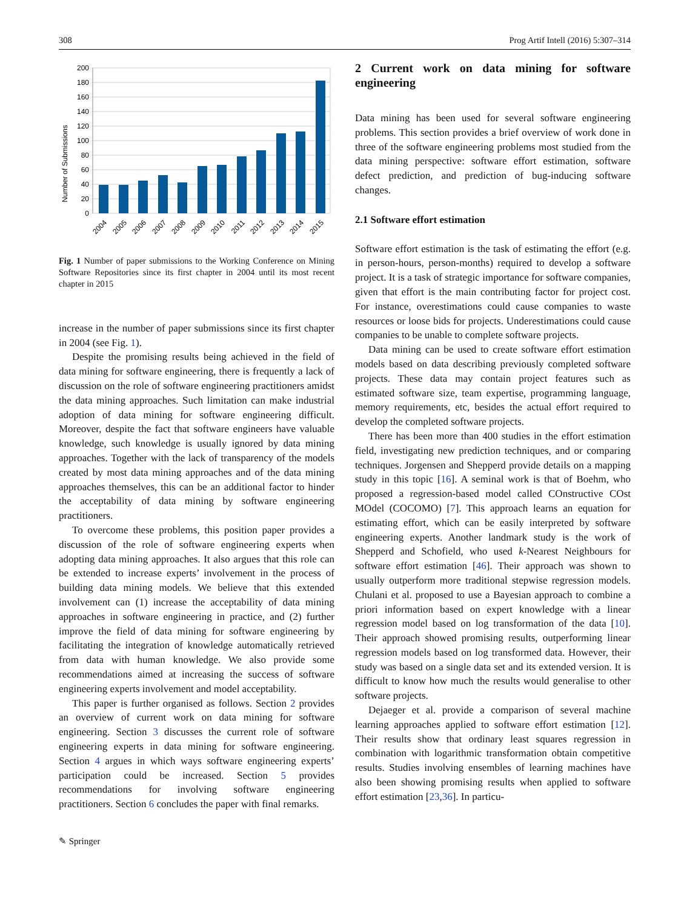308 Prog Artif Intell (2016) 5:307–314
Number of Submissions
200
180
160
140
120
100
80
60
40
20
0
2004
2005
2006
2007
2008
2009
2010
2011
2012
2013
2014
2015
Fig. 1 Number of paper submissions to the Working Conference on Mining Software Repositories since its first chapter in 2004 until its most recent chapter in 2015
increase in the number of paper submissions since its first chapter in 2004 (see Fig. 1).
Despite the promising results being achieved in the field of data mining for software engineering, there is frequently a lack of discussion on the role of software engineering practitioners amidst the data mining approaches. Such limitation can make industrial adoption of data mining for software engineering difficult. Moreover, despite the fact that software engineers have valuable knowledge, such knowledge is usually ignored by data mining approaches. Together with the lack of transparency of the models created by most data mining approaches and of the data mining approaches themselves, this can be an additional factor to hinder the acceptability of data mining by software engineering practitioners.
To overcome these problems, this position paper provides a discussion of the role of software engineering experts when adopting data mining approaches. It also argues that this role can be extended to increase experts’ involvement in the process of building data mining models. We believe that this extended involvement can (1) increase the acceptability of data mining approaches in software engineering in practice, and (2) further improve the field of data mining for software engineering by facilitating the integration of knowledge automatically retrieved from data with human knowledge. We also provide some recommendations aimed at increasing the success of software engineering experts involvement and model acceptability.
This paper is further organised as follows. Section 2 provides an overview of current work on data mining for software engineering. Section 3 discusses the current role of software engineering experts in data mining for software engineering. Section 4 argues in which ways software engineering experts’ participation could be increased. Section 5 provides recommendations for involving software engineering practitioners. Section 6 concludes the paper with final remarks.
✎ Springer
2 Current work on data mining for software engineering
Data mining has been used for several software engineering problems. This section provides a brief overview of work done in three of the software engineering problems most studied from the data mining perspective: software effort estimation, software defect prediction, and prediction of bug-inducing software changes.
2.1 Software effort estimation
Software effort estimation is the task of estimating the effort (e.g. in person-hours, person-months) required to develop a software project. It is a task of strategic importance for software companies, given that effort is the main contributing factor for project cost. For instance, overestimations could cause companies to waste resources or loose bids for projects. Underestimations could cause companies to be unable to complete software projects.
Data mining can be used to create software effort estimation models based on data describing previously completed software projects. These data may contain project features such as estimated software size, team expertise, programming language, memory requirements, etc, besides the actual effort required to develop the completed software projects.
There has been more than 400 studies in the effort estimation field, investigating new prediction techniques, and or comparing techniques. Jorgensen and Shepperd provide details on a mapping study in this topic [16]. A seminal work is that of Boehm, who proposed a regression-based model called COnstructive COst MOdel (COCOMO) [7]. This approach learns an equation for estimating effort, which can be easily interpreted by software engineering experts. Another landmark study is the work of Shepperd and Schofield, who used k-Nearest Neighbours for software effort estimation [46]. Their approach was shown to usually outperform more traditional stepwise regression models. Chulani et al. proposed to use a Bayesian approach to combine a priori information based on expert knowledge with a linear regression model based on log transformation of the data [10]. Their approach showed promising results, outperforming linear regression models based on log transformed data. However, their study was based on a single data set and its extended version. It is difficult to know how much the results would generalise to other software projects.
Dejaeger et al. provide a comparison of several machine learning approaches applied to software effort estimation [12]. Their results show that ordinary least squares regression in combination with logarithmic transformation obtain competitive results. Studies involving ensembles of learning machines have also been showing promising results when applied to software effort estimation [23,36]. In particu-